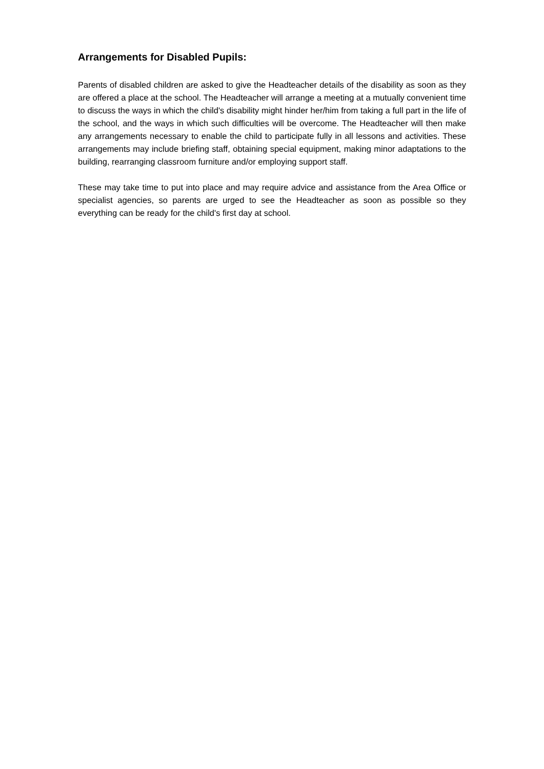Arrangements for Disabled Pupils:
Parents of disabled children are asked to give the Headteacher details of the disability as soon as they are offered a place at the school. The Headteacher will arrange a meeting at a mutually convenient time to discuss the ways in which the child's disability might hinder her/him from taking a full part in the life of the school, and the ways in which such difficulties will be overcome. The Headteacher will then make any arrangements necessary to enable the child to participate fully in all lessons and activities. These arrangements may include briefing staff, obtaining special equipment, making minor adaptations to the building, rearranging classroom furniture and/or employing support staff.
These may take time to put into place and may require advice and assistance from the Area Office or specialist agencies, so parents are urged to see the Headteacher as soon as possible so they everything can be ready for the child's first day at school.